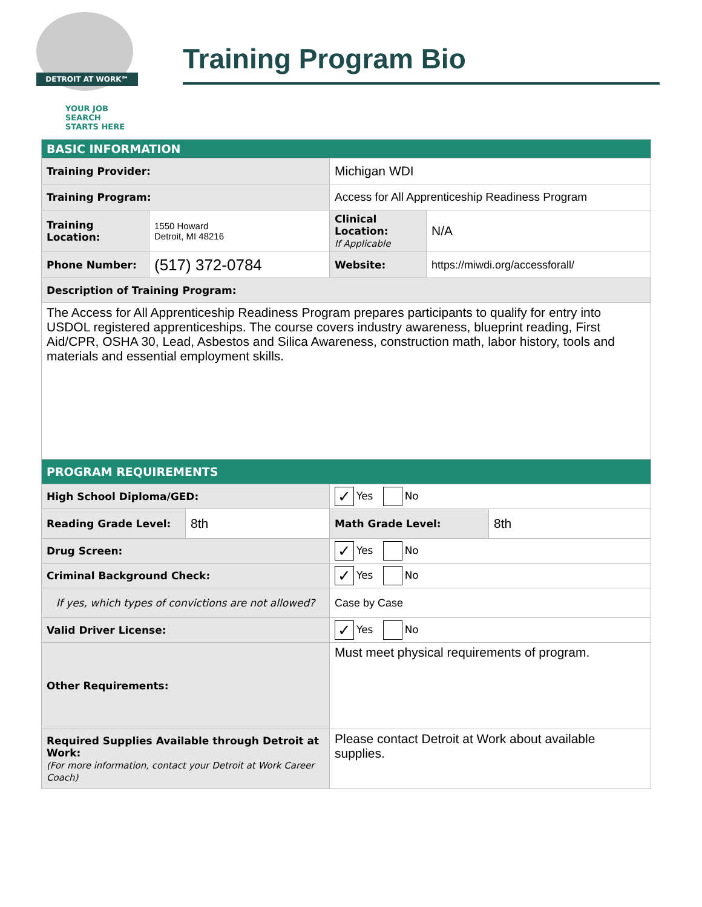DETROIT AT WORK℠
YOUR JOB SEARCH
STARTS HERE
Training Program Bio
| BASIC INFORMATION | | | | | |
| Training Provider: | | | Michigan WDI | | |
| Training Program: | | | Access for All Apprenticeship Readiness Program | | |
| Training Location: | 1550 Howard Detroit, MI 48216 | | Clinical Location: If Applicable | N/A | |
| Phone Number: | (517) 372-0784 | | Website: | https://miwdi.org/accessforall/ | |
| Description of Training Program: | | | | | |
| The Access for All Apprenticeship Readiness Program prepares participants to qualify for entry into USDOL registered apprenticeships. The course covers industry awareness, blueprint reading, First Aid/CPR, OSHA 30, Lead, Asbestos and Silica Awareness, construction math, labor history, tools and materials and essential employment skills. | | | | | |
| PROGRAM REQUIREMENTS | | | | | |
| High School Diploma/GED: | | | ✓ Yes No | | |
| Reading Grade Level: | | 8th | Math Grade Level: | | 8th |
| Drug Screen: | | | ✓ Yes No | | |
| Criminal Background Check: | | | ✓ Yes No | | |
| If yes, which types of convictions are not allowed? | | | Case by Case | | |
| Valid Driver License: | | | ✓ Yes No | | |
| Other Requirements: | | | Must meet physical requirements of program. | | |
| Required Supplies Available through Detroit at Work: (For more information, contact your Detroit at Work Career Coach) | | | Please contact Detroit at Work about available supplies. | | |